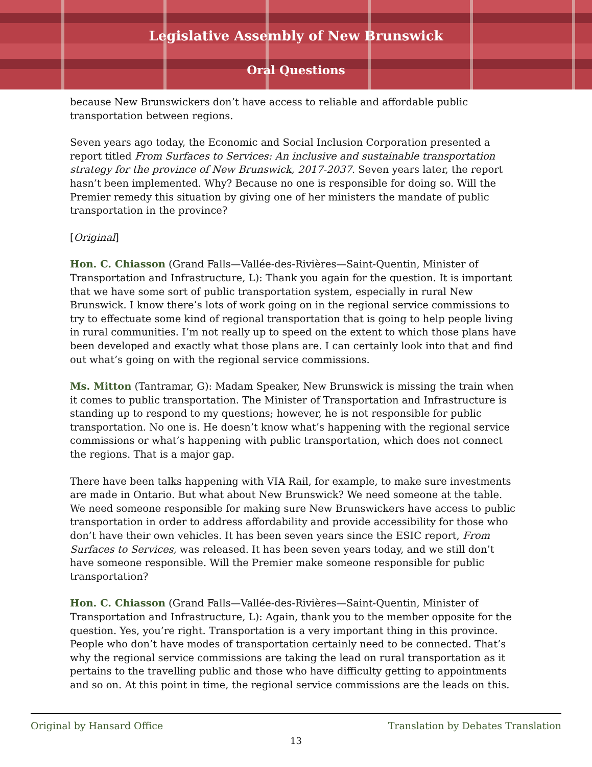Legislative Assembly of New Brunswick
Oral Questions
because New Brunswickers don’t have access to reliable and affordable public transportation between regions.
Seven years ago today, the Economic and Social Inclusion Corporation presented a report titled From Surfaces to Services: An inclusive and sustainable transportation strategy for the province of New Brunswick, 2017-2037. Seven years later, the report hasn’t been implemented. Why? Because no one is responsible for doing so. Will the Premier remedy this situation by giving one of her ministers the mandate of public transportation in the province?
[Original]
Hon. C. Chiasson (Grand Falls—Vallée-des-Rivières—Saint-Quentin, Minister of Transportation and Infrastructure, L): Thank you again for the question. It is important that we have some sort of public transportation system, especially in rural New Brunswick. I know there’s lots of work going on in the regional service commissions to try to effectuate some kind of regional transportation that is going to help people living in rural communities. I’m not really up to speed on the extent to which those plans have been developed and exactly what those plans are. I can certainly look into that and find out what’s going on with the regional service commissions.
Ms. Mitton (Tantramar, G): Madam Speaker, New Brunswick is missing the train when it comes to public transportation. The Minister of Transportation and Infrastructure is standing up to respond to my questions; however, he is not responsible for public transportation. No one is. He doesn’t know what’s happening with the regional service commissions or what’s happening with public transportation, which does not connect the regions. That is a major gap.
There have been talks happening with VIA Rail, for example, to make sure investments are made in Ontario. But what about New Brunswick? We need someone at the table. We need someone responsible for making sure New Brunswickers have access to public transportation in order to address affordability and provide accessibility for those who don’t have their own vehicles. It has been seven years since the ESIC report, From Surfaces to Services, was released. It has been seven years today, and we still don’t have someone responsible. Will the Premier make someone responsible for public transportation?
Hon. C. Chiasson (Grand Falls—Vallée-des-Rivières—Saint-Quentin, Minister of Transportation and Infrastructure, L): Again, thank you to the member opposite for the question. Yes, you’re right. Transportation is a very important thing in this province. People who don’t have modes of transportation certainly need to be connected. That’s why the regional service commissions are taking the lead on rural transportation as it pertains to the travelling public and those who have difficulty getting to appointments and so on. At this point in time, the regional service commissions are the leads on this.
Original by Hansard Office Translation by Debates Translation
13